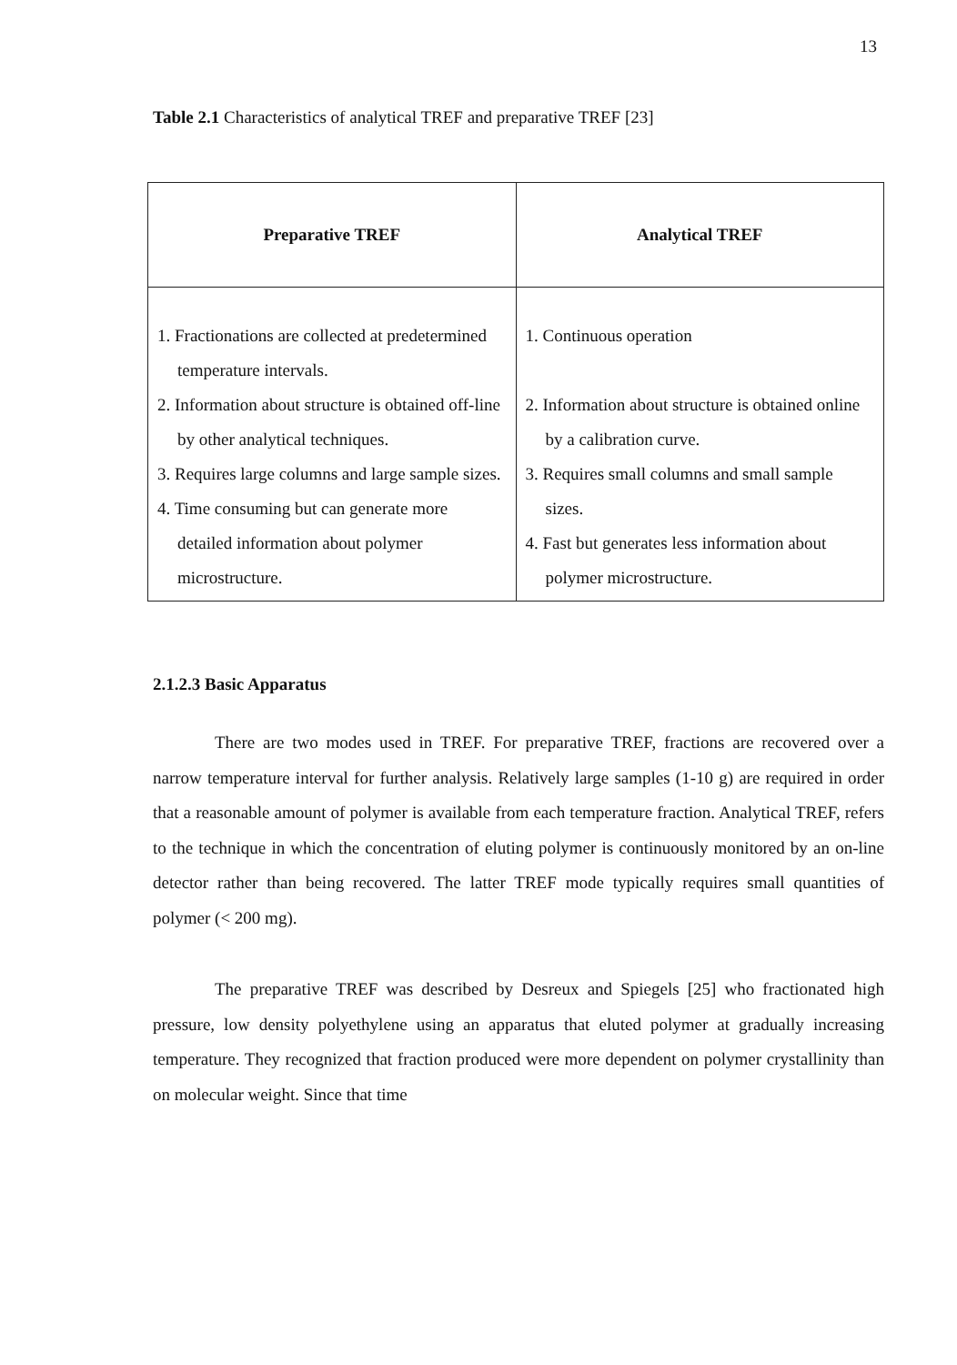13
Table 2.1 Characteristics of analytical TREF and preparative TREF [23]
| Preparative TREF | Analytical TREF |
| --- | --- |
| 1. Fractionations are collected at predetermined temperature intervals. 2. Information about structure is obtained off-line by other analytical techniques. 3. Requires large columns and large sample sizes. 4. Time consuming but can generate more detailed information about polymer microstructure. | 1. Continuous operation 2. Information about structure is obtained online by a calibration curve. 3. Requires small columns and small sample sizes. 4. Fast but generates less information about polymer microstructure. |
2.1.2.3 Basic Apparatus
There are two modes used in TREF. For preparative TREF, fractions are recovered over a narrow temperature interval for further analysis. Relatively large samples (1-10 g) are required in order that a reasonable amount of polymer is available from each temperature fraction. Analytical TREF, refers to the technique in which the concentration of eluting polymer is continuously monitored by an on-line detector rather than being recovered. The latter TREF mode typically requires small quantities of polymer (< 200 mg).
The preparative TREF was described by Desreux and Spiegels [25] who fractionated high pressure, low density polyethylene using an apparatus that eluted polymer at gradually increasing temperature. They recognized that fraction produced were more dependent on polymer crystallinity than on molecular weight. Since that time